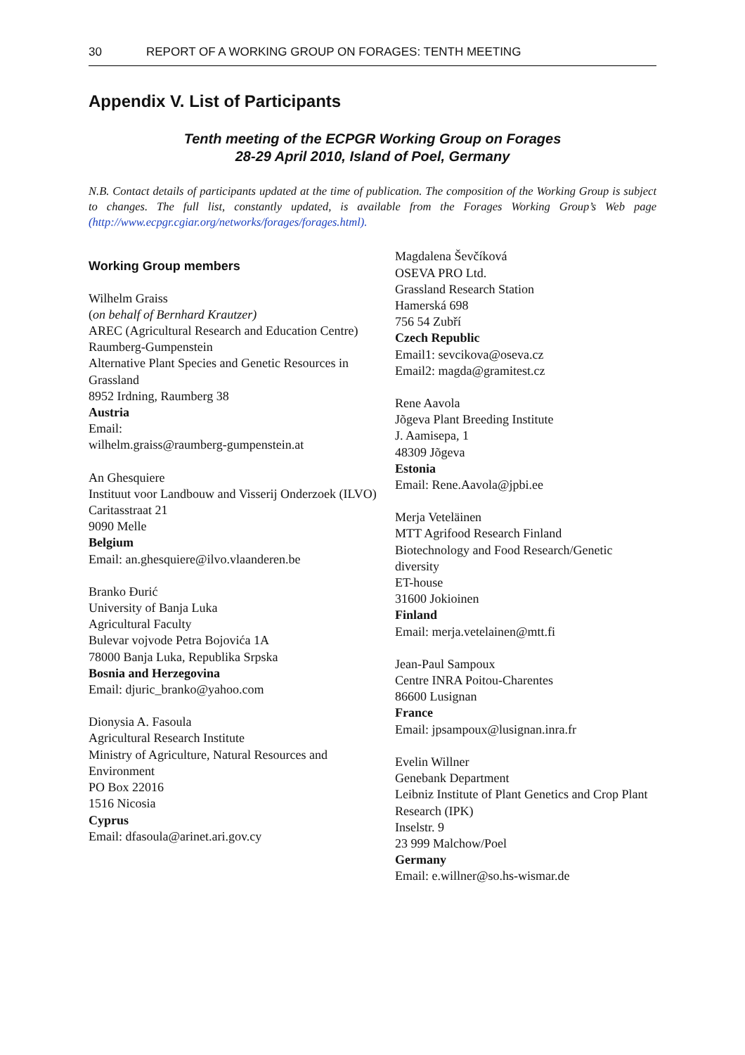30 REPORT OF A WORKING GROUP ON FORAGES: TENTH MEETING
Appendix V. List of Participants
Tenth meeting of the ECPGR Working Group on Forages
28-29 April 2010, Island of Poel, Germany
N.B. Contact details of participants updated at the time of publication. The composition of the Working Group is subject to changes. The full list, constantly updated, is available from the Forages Working Group’s Web page (http://www.ecpgr.cgiar.org/networks/forages/forages.html).
Working Group members
Wilhelm Graiss
(on behalf of Bernhard Krautzer)
AREC (Agricultural Research and Education Centre) Raumberg-Gumpenstein
Alternative Plant Species and Genetic Resources in Grassland
8952 Irdning, Raumberg 38
Austria
Email:
wilhelm.graiss@raumberg-gumpenstein.at
An Ghesquiere
Instituut voor Landbouw and Visserij Onderzoek (ILVO)
Caritasstraat 21
9090 Melle
Belgium
Email: an.ghesquiere@ilvo.vlaanderen.be
Branko Đurić
University of Banja Luka
Agricultural Faculty
Bulevar vojvode Petra Bojovića 1A
78000 Banja Luka, Republika Srpska
Bosnia and Herzegovina
Email: djuric_branko@yahoo.com
Dionysia A. Fasoula
Agricultural Research Institute
Ministry of Agriculture, Natural Resources and Environment
PO Box 22016
1516 Nicosia
Cyprus
Email: dfasoula@arinet.ari.gov.cy
Magdalena Ševčíková
OSEVA PRO Ltd.
Grassland Research Station
Hamerská 698
756 54 Zubří
Czech Republic
Email1: sevcikova@oseva.cz
Email2: magda@gramitest.cz
Rene Aavola
Jõgeva Plant Breeding Institute
J. Aamisepa, 1
48309 Jõgeva
Estonia
Email: Rene.Aavola@jpbi.ee
Merja Veteläinen
MTT Agrifood Research Finland
Biotechnology and Food Research/Genetic diversity
ET-house
31600 Jokioinen
Finland
Email: merja.vetelainen@mtt.fi
Jean-Paul Sampoux
Centre INRA Poitou-Charentes
86600 Lusignan
France
Email: jpsampoux@lusignan.inra.fr
Evelin Willner
Genebank Department
Leibniz Institute of Plant Genetics and Crop Plant Research (IPK)
Inselstr. 9
23 999 Malchow/Poel
Germany
Email: e.willner@so.hs-wismar.de